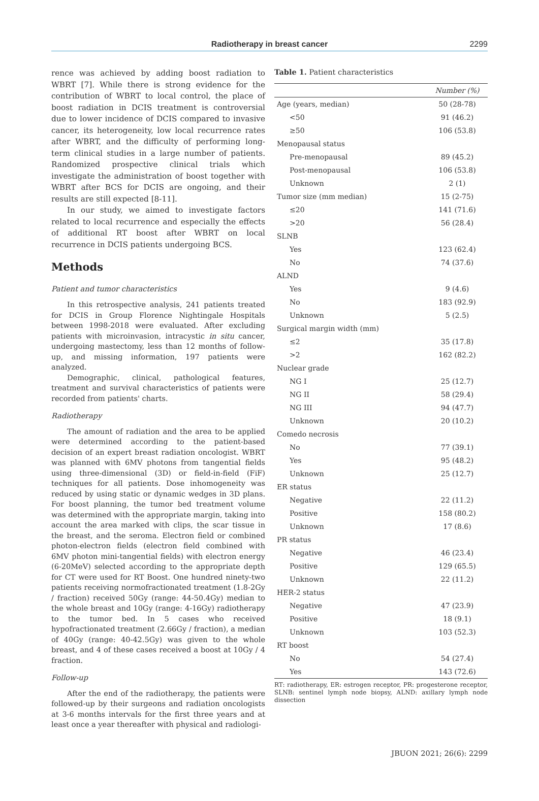Radiotherapy in breast cancer
2299
rence was achieved by adding boost radiation to WBRT [7]. While there is strong evidence for the contribution of WBRT to local control, the place of boost radiation in DCIS treatment is controversial due to lower incidence of DCIS compared to invasive cancer, its heterogeneity, low local recurrence rates after WBRT, and the difficulty of performing long-term clinical studies in a large number of patients. Randomized prospective clinical trials which investigate the administration of boost together with WBRT after BCS for DCIS are ongoing, and their results are still expected [8-11].
In our study, we aimed to investigate factors related to local recurrence and especially the effects of additional RT boost after WBRT on local recurrence in DCIS patients undergoing BCS.
Methods
Patient and tumor characteristics
In this retrospective analysis, 241 patients treated for DCIS in Group Florence Nightingale Hospitals between 1998-2018 were evaluated. After excluding patients with microinvasion, intracystic in situ cancer, undergoing mastectomy, less than 12 months of follow-up, and missing information, 197 patients were analyzed.
Demographic, clinical, pathological features, treatment and survival characteristics of patients were recorded from patients' charts.
Radiotherapy
The amount of radiation and the area to be applied were determined according to the patient-based decision of an expert breast radiation oncologist. WBRT was planned with 6MV photons from tangential fields using three-dimensional (3D) or field-in-field (FiF) techniques for all patients. Dose inhomogeneity was reduced by using static or dynamic wedges in 3D plans. For boost planning, the tumor bed treatment volume was determined with the appropriate margin, taking into account the area marked with clips, the scar tissue in the breast, and the seroma. Electron field or combined photon-electron fields (electron field combined with 6MV photon mini-tangential fields) with electron energy (6-20MeV) selected according to the appropriate depth for CT were used for RT Boost. One hundred ninety-two patients receiving normofractionated treatment (1.8-2Gy / fraction) received 50Gy (range: 44-50.4Gy) median to the whole breast and 10Gy (range: 4-16Gy) radiotherapy to the tumor bed. In 5 cases who received hypofractionated treatment (2.66Gy / fraction), a median of 40Gy (range: 40-42.5Gy) was given to the whole breast, and 4 of these cases received a boost at 10Gy / 4 fraction.
Follow-up
After the end of the radiotherapy, the patients were followed-up by their surgeons and radiation oncologists at 3-6 months intervals for the first three years and at least once a year thereafter with physical and radiologi-
Table 1. Patient characteristics
| | Number (%) |
| --- | --- |
| Age (years, median) | 50 (28-78) |
| <50 | 91 (46.2) |
| ≥50 | 106 (53.8) |
| Menopausal status | |
| Pre-menopausal | 89 (45.2) |
| Post-menopausal | 106 (53.8) |
| Unknown | 2 (1) |
| Tumor size (mm median) | 15 (2-75) |
| ≤20 | 141 (71.6) |
| >20 | 56 (28.4) |
| SLNB | |
| Yes | 123 (62.4) |
| No | 74 (37.6) |
| ALND | |
| Yes | 9 (4.6) |
| No | 183 (92.9) |
| Unknown | 5 (2.5) |
| Surgical margin width (mm) | |
| ≤2 | 35 (17.8) |
| >2 | 162 (82.2) |
| Nuclear grade | |
| NG I | 25 (12.7) |
| NG II | 58 (29.4) |
| NG III | 94 (47.7) |
| Unknown | 20 (10.2) |
| Comedo necrosis | |
| No | 77 (39.1) |
| Yes | 95 (48.2) |
| Unknown | 25 (12.7) |
| ER status | |
| Negative | 22 (11.2) |
| Positive | 158 (80.2) |
| Unknown | 17 (8.6) |
| PR status | |
| Negative | 46 (23.4) |
| Positive | 129 (65.5) |
| Unknown | 22 (11.2) |
| HER-2 status | |
| Negative | 47 (23.9) |
| Positive | 18 (9.1) |
| Unknown | 103 (52.3) |
| RT boost | |
| No | 54 (27.4) |
| Yes | 143 (72.6) |
RT: radiotherapy, ER: estrogen receptor, PR: progesterone receptor, SLNB: sentinel lymph node biopsy, ALND: axillary lymph node dissection
JBUON 2021; 26(6): 2299